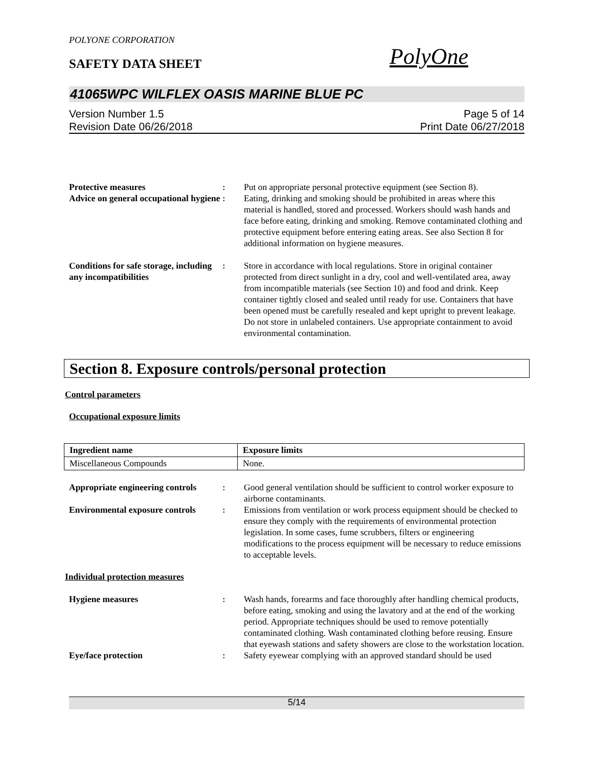POLYONE CORPORATION
SAFETY DATA SHEET PolyOne
41065WPC WILFLEX OASIS MARINE BLUE PC
Version Number 1.5
Revision Date 06/26/2018
Page 5 of 14
Print Date 06/27/2018
Protective measures : Put on appropriate personal protective equipment (see Section 8).
Advice on general occupational hygiene
: Eating, drinking and smoking should be prohibited in areas where this material is handled, stored and processed. Workers should wash hands and face before eating, drinking and smoking. Remove contaminated clothing and protective equipment before entering eating areas. See also Section 8 for additional information on hygiene measures.
Conditions for safe storage, including any incompatibilities
: Store in accordance with local regulations. Store in original container protected from direct sunlight in a dry, cool and well-ventilated area, away from incompatible materials (see Section 10) and food and drink. Keep container tightly closed and sealed until ready for use. Containers that have been opened must be carefully resealed and kept upright to prevent leakage. Do not store in unlabeled containers. Use appropriate containment to avoid environmental contamination.
Section 8. Exposure controls/personal protection
Control parameters
Occupational exposure limits
| Ingredient name | Exposure limits |
| --- | --- |
| Miscellaneous Compounds | None. |
Appropriate engineering controls
: Good general ventilation should be sufficient to control worker exposure to airborne contaminants.
Environmental exposure controls
: Emissions from ventilation or work process equipment should be checked to ensure they comply with the requirements of environmental protection legislation. In some cases, fume scrubbers, filters or engineering modifications to the process equipment will be necessary to reduce emissions to acceptable levels.
Individual protection measures
Hygiene measures : Wash hands, forearms and face thoroughly after handling chemical products, before eating, smoking and using the lavatory and at the end of the working period. Appropriate techniques should be used to remove potentially contaminated clothing. Wash contaminated clothing before reusing. Ensure that eyewash stations and safety showers are close to the workstation location.
Eye/face protection : Safety eyewear complying with an approved standard should be used
5/14